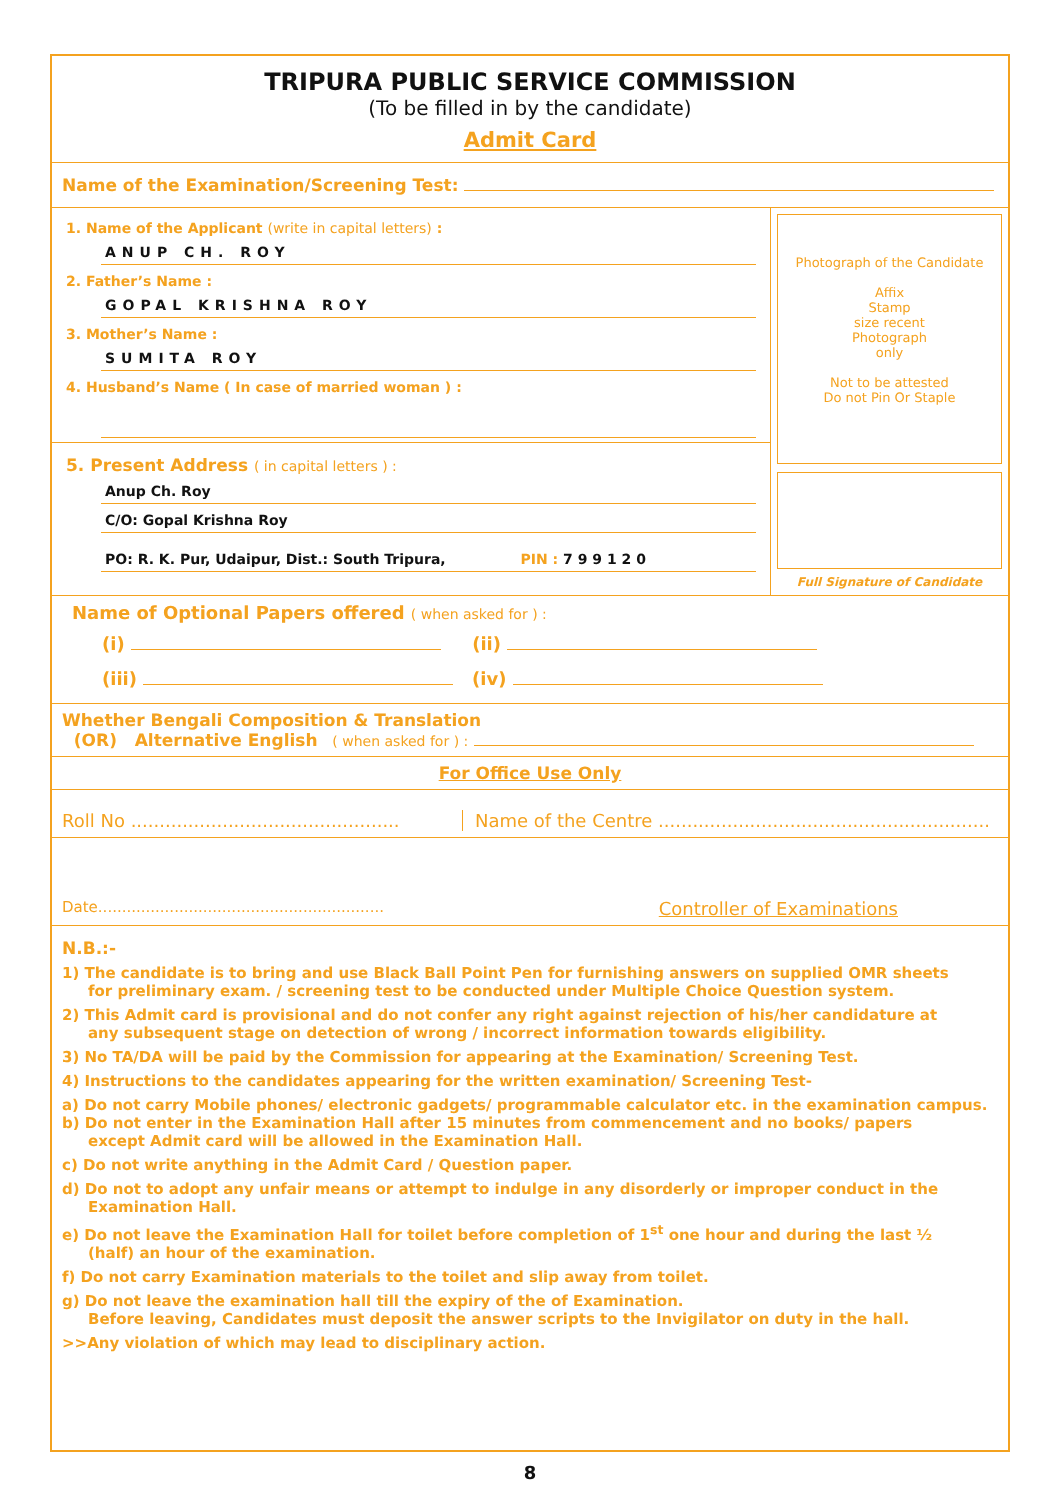TRIPURA PUBLIC SERVICE COMMISSION
(To be filled in by the candidate)
Admit Card
Name of the Examination/Screening Test:
1. Name of the Applicant (write in capital letters) :
ANUP CH. ROY
2. Father’s Name :
GOPAL KRISHNA ROY
3. Mother’s Name :
SUMITA ROY
4. Husband’s Name ( In case of married woman ) :
5. Present Address ( in capital letters ) :
Anup Ch. Roy
C/O: Gopal Krishna Roy
PO: R. K. Pur, Udaipur, Dist.: South Tripura, PIN : 7 9 9 1 2 0
Photograph of the Candidate
Affix
Stamp
size recent
Photograph
only
Not to be attested
Do not Pin Or Staple
Full Signature of Candidate
Name of Optional Papers offered ( when asked for ) :
(i) (ii)
(iii) (iv)
Whether Bengali Composition & Translation
(OR) Alternative English ( when asked for ) :
For Office Use Only
Roll No ...............................................
Name of the Centre ..........................................................
Date............................................................ Controller of Examinations
N.B.:-
1) The candidate is to bring and use Black Ball Point Pen for furnishing answers on supplied OMR sheets
for preliminary exam. / screening test to be conducted under Multiple Choice Question system.
2) This Admit card is provisional and do not confer any right against rejection of his/her candidature at
any subsequent stage on detection of wrong / incorrect information towards eligibility.
3) No TA/DA will be paid by the Commission for appearing at the Examination/ Screening Test.
4) Instructions to the candidates appearing for the written examination/ Screening Test-
a) Do not carry Mobile phones/ electronic gadgets/ programmable calculator etc. in the examination campus.
b) Do not enter in the Examination Hall after 15 minutes from commencement and no books/ papers
except Admit card will be allowed in the Examination Hall.
c) Do not write anything in the Admit Card / Question paper.
d) Do not to adopt any unfair means or attempt to indulge in any disorderly or improper conduct in the
Examination Hall.
e) Do not leave the Examination Hall for toilet before completion of 1<sup>st</sup> one hour and during the last ½
(half) an hour of the examination.
f) Do not carry Examination materials to the toilet and slip away from toilet.
g) Do not leave the examination hall till the expiry of the of Examination.
Before leaving, Candidates must deposit the answer scripts to the Invigilator on duty in the hall.
>>Any violation of which may lead to disciplinary action.
8